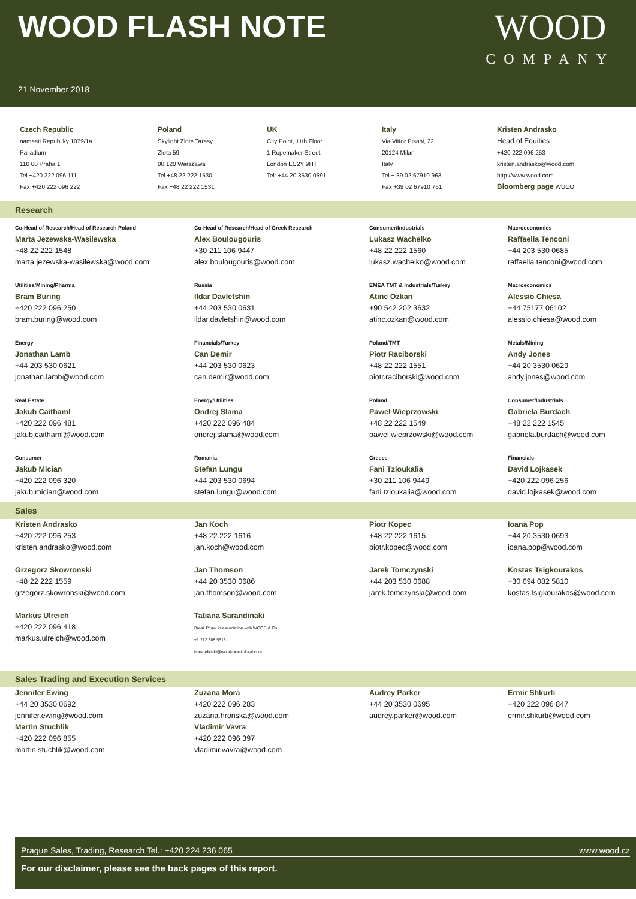WOOD FLASH NOTE
WOOD
COMPANY
21 November 2018
Czech Republic
namesti Republiky 1079/1a
Palladium
110 00 Praha 1
Tel +420 222 096 111
Fax +420 222 096 222
Poland
Skylight Zlote Tarasy
Zlota 59
00 120 Warszawa
Tel +48 22 222 1530
Fax +48 22 222 1531
UK
City Point, 11th Floor
1 Ropemaker Street
London EC2Y 9HT
Tel: +44 20 3530 0691
Italy
Via Vittor Pisani, 22
20124 Milan
Italy
Tel + 39 02 67910 963
Fax +39 02 67910 761
Kristen Andrasko
Head of Equities
+420 222 096 253
kristen.andrasko@wood.com
http://www.wood.com
Bloomberg page WUCO
Research
Co-Head of Research/Head of Research Poland
Marta Jezewska-Wasilewska
+48 22 222 1548
marta.jezewska-wasilewska@wood.com
Co-Head of Research/Head of Greek Research
Alex Boulougouris
+30 211 106 9447
alex.boulougouris@wood.com
Consumer/Industrials
Lukasz Wachelko
+48 22 222 1560
lukasz.wachelko@wood.com
Macroeconomics
Raffaella Tenconi
+44 203 530 0685
raffaella.tenconi@wood.com
Utilities/Mining/Pharma
Bram Buring
+420 222 096 250
bram.buring@wood.com
Russia
Ildar Davletshin
+44 203 530 0631
ildar.davletshin@wood.com
EMEA TMT & Industrials/Turkey
Atinc Ozkan
+90 542 202 3632
atinc.ozkan@wood.com
Macroeconomics
Alessio Chiesa
+44 75177 06102
alessio.chiesa@wood.com
Energy
Jonathan Lamb
+44 203 530 0621
jonathan.lamb@wood.com
Financials/Turkey
Can Demir
+44 203 530 0623
can.demir@wood.com
Poland/TMT
Piotr Raciborski
+48 22 222 1551
piotr.raciborski@wood.com
Metals/Mining
Andy Jones
+44 20 3530 0629
andy.jones@wood.com
Real Estate
Jakub Caithaml
+420 222 096 481
jakub.caithaml@wood.com
Energy/Utilities
Ondrej Slama
+420 222 096 484
ondrej.slama@wood.com
Poland
Pawel Wieprzowski
+48 22 222 1549
pawel.wieprzowski@wood.com
Consumer/Industrials
Gabriela Burdach
+48 22 222 1545
gabriela.burdach@wood.com
Consumer
Jakub Mician
+420 222 096 320
jakub.mician@wood.com
Romania
Stefan Lungu
+44 203 530 0694
stefan.lungu@wood.com
Greece
Fani Tzioukalia
+30 211 106 9449
fani.tzioukalia@wood.com
Financials
David Lojkasek
+420 222 096 256
david.lojkasek@wood.com
Sales
Kristen Andrasko
+420 222 096 253
kristen.andrasko@wood.com
Jan Koch
+48 22 222 1616
jan.koch@wood.com
Piotr Kopec
+48 22 222 1615
piotr.kopec@wood.com
Ioana Pop
+44 20 3530 0693
ioana.pop@wood.com
Grzegorz Skowronski
+48 22 222 1559
grzegorz.skowronski@wood.com
Jan Thomson
+44 20 3530 0686
jan.thomson@wood.com
Jarek Tomczynski
+44 203 530 0688
jarek.tomczynski@wood.com
Kostas Tsigkourakos
+30 694 082 5810
kostas.tsigkourakos@wood.com
Markus Ulreich
+420 222 096 418
markus.ulreich@wood.com
Tatiana Sarandinaki
Brasil Plural in association with WOOD & Co.
+1 212 388 5613
tsarandinaki@wood-brasilplural.com
Sales Trading and Execution Services
Jennifer Ewing
+44 20 3530 0692
jennifer.ewing@wood.com
Martin Stuchlik
+420 222 096 855
martin.stuchlik@wood.com
Zuzana Mora
+420 222 096 283
zuzana.hronska@wood.com
Vladimir Vavra
+420 222 096 397
vladimir.vavra@wood.com
Audrey Parker
+44 20 3530 0695
audrey.parker@wood.com
Ermir Shkurti
+420 222 096 847
ermir.shkurti@wood.com
Prague Sales, Trading, Research Tel.: +420 224 236 065 www.wood.cz
For our disclaimer, please see the back pages of this report.